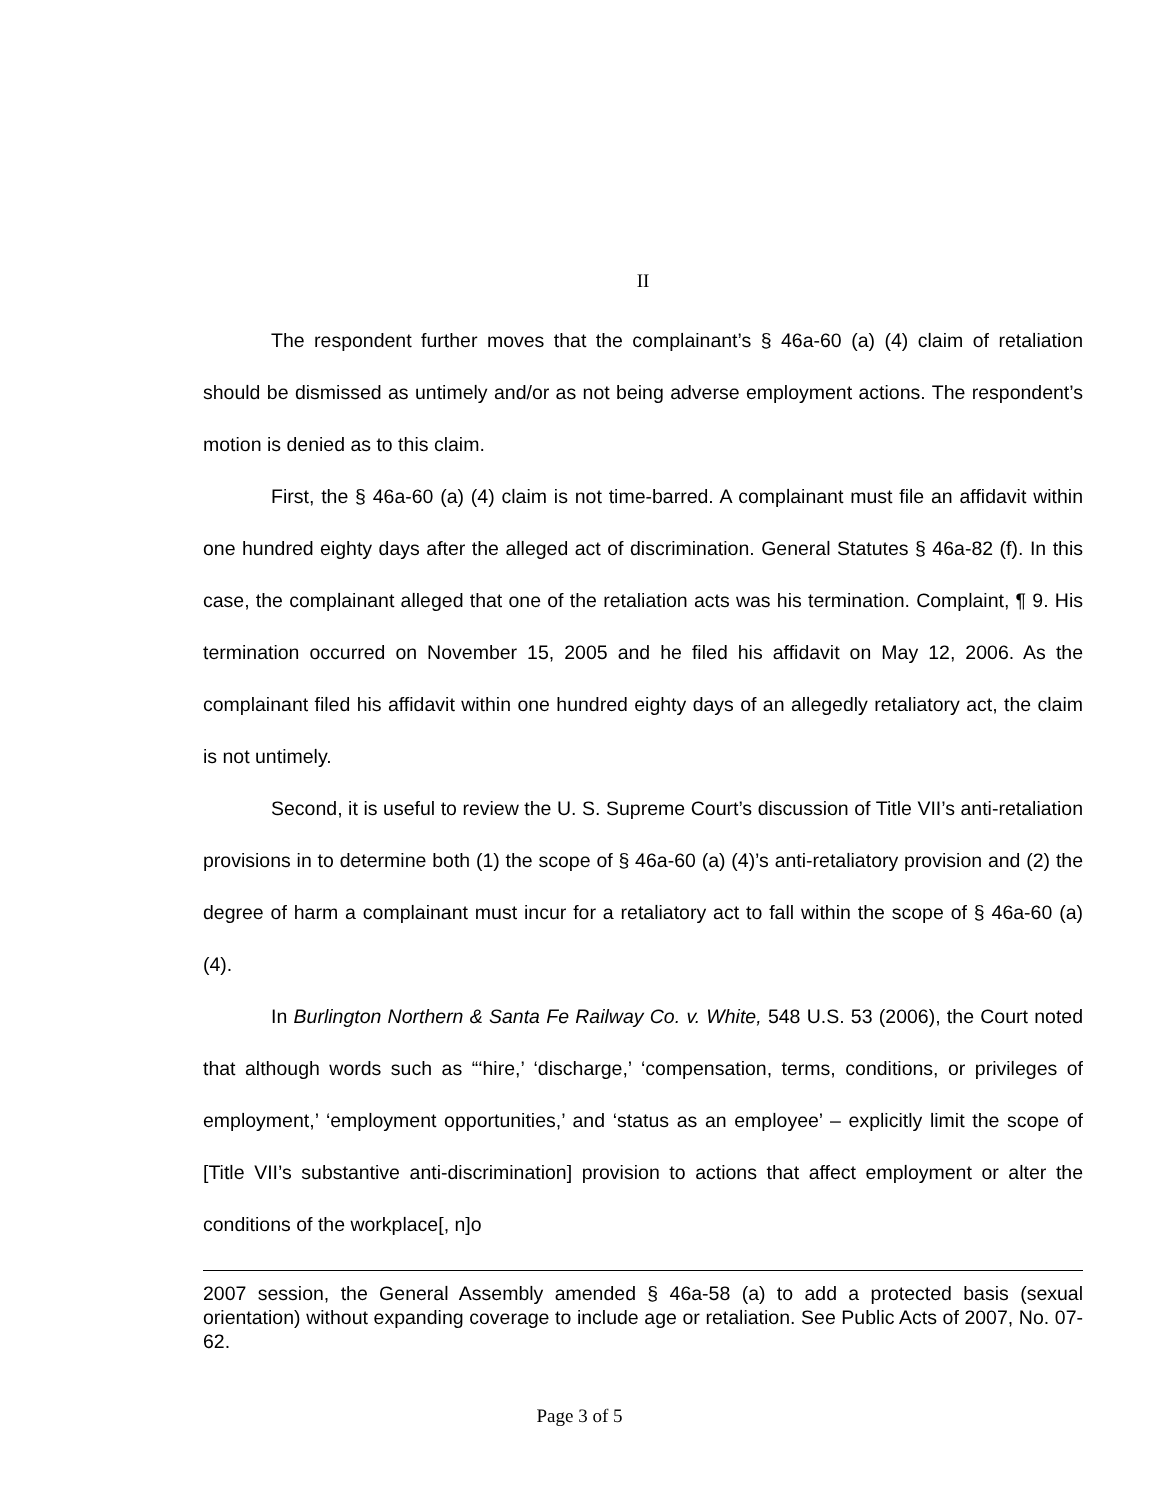II
The respondent further moves that the complainant’s § 46a-60 (a) (4) claim of retaliation should be dismissed as untimely and/or as not being adverse employment actions. The respondent’s motion is denied as to this claim.
First, the § 46a-60 (a) (4) claim is not time-barred. A complainant must file an affidavit within one hundred eighty days after the alleged act of discrimination. General Statutes § 46a-82 (f). In this case, the complainant alleged that one of the retaliation acts was his termination. Complaint, ¶ 9. His termination occurred on November 15, 2005 and he filed his affidavit on May 12, 2006. As the complainant filed his affidavit within one hundred eighty days of an allegedly retaliatory act, the claim is not untimely.
Second, it is useful to review the U. S. Supreme Court’s discussion of Title VII’s anti-retaliation provisions in to determine both (1) the scope of § 46a-60 (a) (4)’s anti-retaliatory provision and (2) the degree of harm a complainant must incur for a retaliatory act to fall within the scope of § 46a-60 (a) (4).
In Burlington Northern & Santa Fe Railway Co. v. White, 548 U.S. 53 (2006), the Court noted that although words such as “‘hire,’ ‘discharge,’ ‘compensation, terms, conditions, or privileges of employment,’ ‘employment opportunities,’ and ‘status as an employee’ – explicitly limit the scope of [Title VII’s substantive anti-discrimination] provision to actions that affect employment or alter the conditions of the workplace[, n]o
2007 session, the General Assembly amended § 46a-58 (a) to add a protected basis (sexual orientation) without expanding coverage to include age or retaliation. See Public Acts of 2007, No. 07-62.
Page 3 of 5